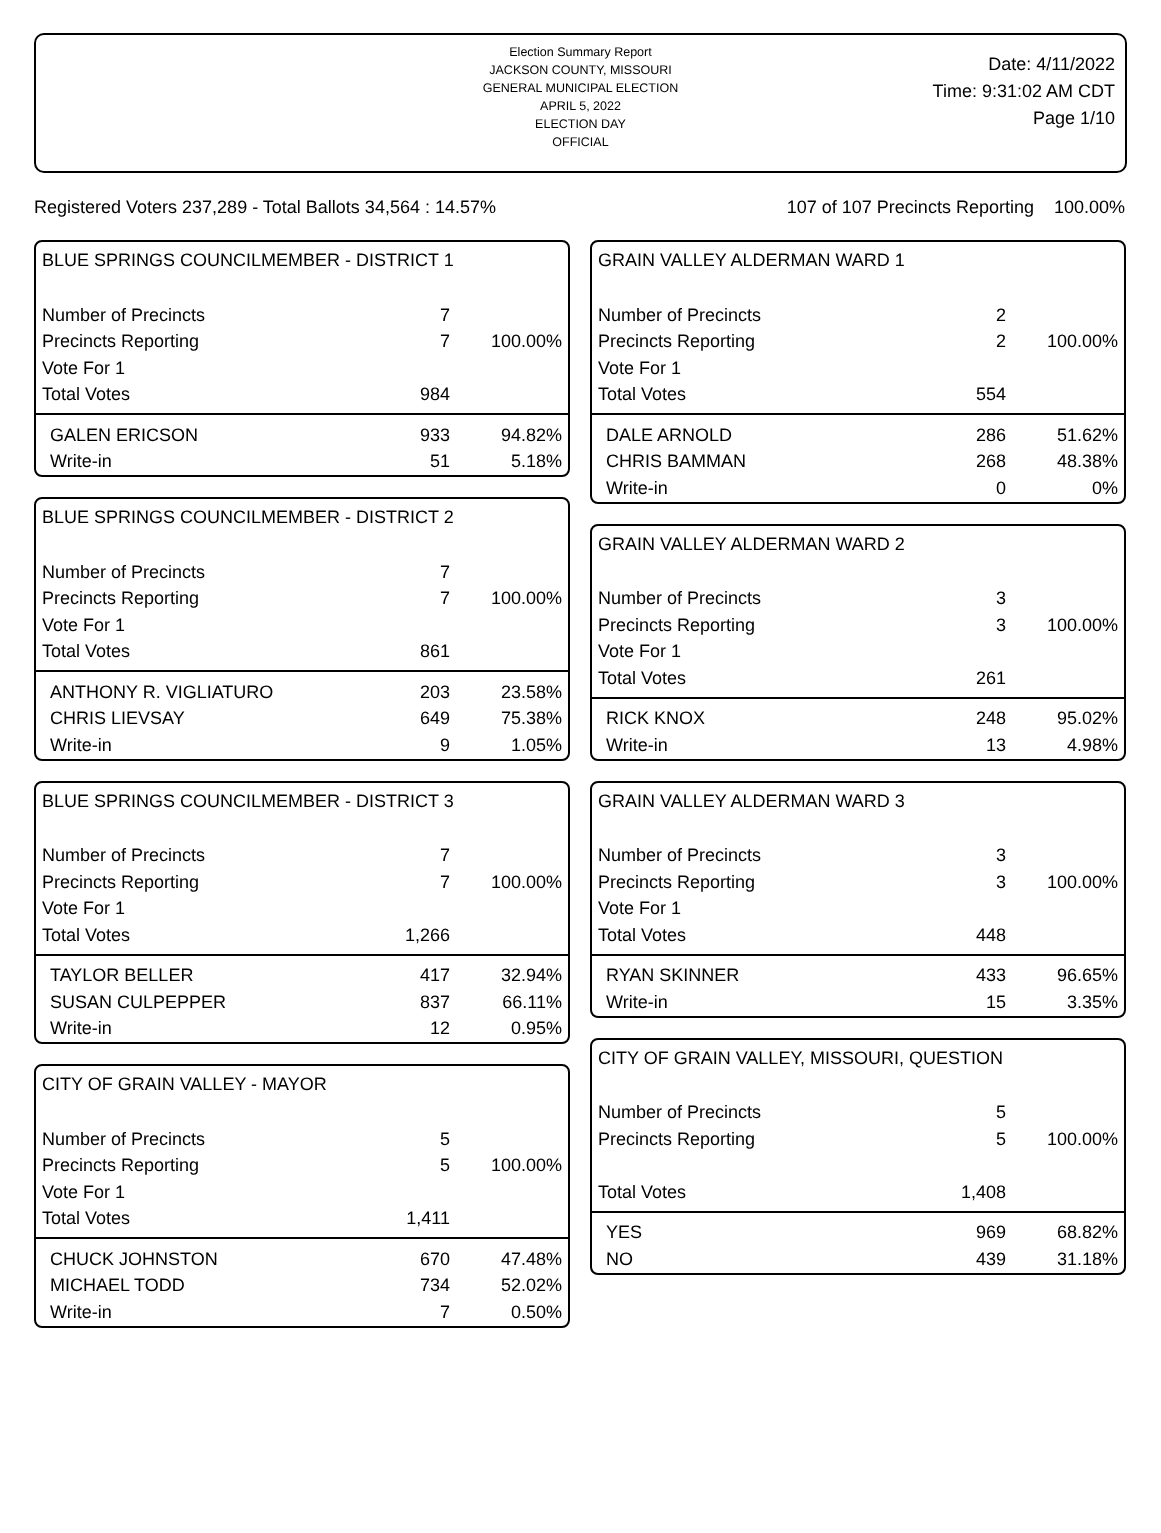Election Summary Report
JACKSON COUNTY, MISSOURI
GENERAL MUNICIPAL ELECTION
APRIL 5, 2022
ELECTION DAY
OFFICIAL
Date: 4/11/2022
Time: 9:31:02 AM CDT
Page 1/10
Registered Voters 237,289 - Total Ballots 34,564 : 14.57% 107 of 107 Precincts Reporting 100.00%
BLUE SPRINGS COUNCILMEMBER - DISTRICT 1
| Number of Precincts | 7 | |
| Precincts Reporting | 7 | 100.00% |
| Vote For 1 | | |
| Total Votes | 984 | |
| GALEN ERICSON | 933 | 94.82% |
| Write-in | 51 | 5.18% |
BLUE SPRINGS COUNCILMEMBER - DISTRICT 2
| Number of Precincts | 7 | |
| Precincts Reporting | 7 | 100.00% |
| Vote For 1 | | |
| Total Votes | 861 | |
| ANTHONY R. VIGLIATURO | 203 | 23.58% |
| CHRIS LIEVSAY | 649 | 75.38% |
| Write-in | 9 | 1.05% |
BLUE SPRINGS COUNCILMEMBER - DISTRICT 3
| Number of Precincts | 7 | |
| Precincts Reporting | 7 | 100.00% |
| Vote For 1 | | |
| Total Votes | 1,266 | |
| TAYLOR BELLER | 417 | 32.94% |
| SUSAN CULPEPPER | 837 | 66.11% |
| Write-in | 12 | 0.95% |
CITY OF GRAIN VALLEY - MAYOR
| Number of Precincts | 5 | |
| Precincts Reporting | 5 | 100.00% |
| Vote For 1 | | |
| Total Votes | 1,411 | |
| CHUCK JOHNSTON | 670 | 47.48% |
| MICHAEL TODD | 734 | 52.02% |
| Write-in | 7 | 0.50% |
GRAIN VALLEY ALDERMAN WARD 1
| Number of Precincts | 2 | |
| Precincts Reporting | 2 | 100.00% |
| Vote For 1 | | |
| Total Votes | 554 | |
| DALE ARNOLD | 286 | 51.62% |
| CHRIS BAMMAN | 268 | 48.38% |
| Write-in | 0 | 0% |
GRAIN VALLEY ALDERMAN WARD 2
| Number of Precincts | 3 | |
| Precincts Reporting | 3 | 100.00% |
| Vote For 1 | | |
| Total Votes | 261 | |
| RICK KNOX | 248 | 95.02% |
| Write-in | 13 | 4.98% |
GRAIN VALLEY ALDERMAN WARD 3
| Number of Precincts | 3 | |
| Precincts Reporting | 3 | 100.00% |
| Vote For 1 | | |
| Total Votes | 448 | |
| RYAN SKINNER | 433 | 96.65% |
| Write-in | 15 | 3.35% |
CITY OF GRAIN VALLEY, MISSOURI, QUESTION
| Number of Precincts | 5 | |
| Precincts Reporting | 5 | 100.00% |
| Total Votes | 1,408 | |
| YES | 969 | 68.82% |
| NO | 439 | 31.18% |